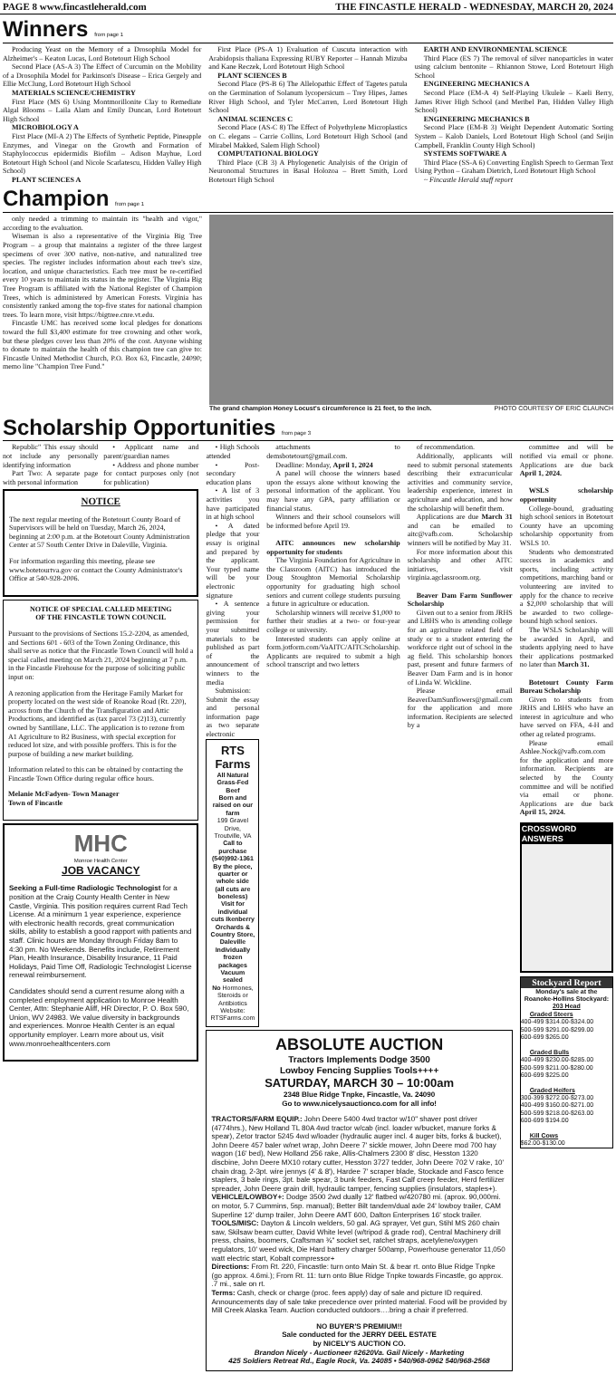PAGE 8 www.fincastleherald.com THE FINCASTLE HERALD - WEDNESDAY, MARCH 20, 2024
Winners from page 1
Producing Yeast on the Memory of a Drosophila Model for Alzheimer's – Keaton Lucas, Lord Botetourt High School
Second Place (AS-A 3) The Effect of Curcumin on the Mobility of a Drosophila Model for Parkinson's Disease – Erica Gergely and Ellie McClung, Lord Botetourt High School
MATERIALS SCIENCE/CHEMISTRY
First Place (MS 6) Using Montmorillonite Clay to Remediate Algal Blooms – Laila Alam and Emily Duncan, Lord Botetourt High School
MICROBIOLOGY A
First Place (MI-A 2) The Effects of Synthetic Peptide, Pineapple Enzymes, and Vinegar on the Growth and Formation of Staphylococcus epidermidis Biofilm – Adison Mayhue, Lord Botetourt High School (and Nicole Scarlatescu, Hidden Valley High School)
PLANT SCIENCES A
First Place (PS-A 1) Evaluation of Cuscuta interaction with Arabidopsis thaliana Expressing RUBY Reporter – Hannah Mizuba and Kane Reczek, Lord Botetourt High School
PLANT SCIENCES B
Second Place (PS-B 6) The Allelopathic Effect of Tagetes patula on the Germination of Solanum lycopersicum – Trey Hipes, James River High School, and Tyler McCarren, Lord Botetourt High School
ANIMAL SCIENCES C
Second Place (AS-C 8) The Effect of Polyethylene Microplastics on C. elegans – Carrie Collins, Lord Botetourt High School (and Mirabel Makked, Salem High School)
COMPUTATIONAL BIOLOGY
Third Place (CB 3) A Phylogenetic Analyisis of the Origin of Neuronomal Structures in Basal Holozoa – Brett Smith, Lord Botetourt High School
EARTH AND ENVIRONMENTAL SCIENCE
Third Place (ES 7) The removal of silver nanoparticles in water using calcium bentonite – Rhiannon Stowe, Lord Botetourt High School
ENGINEERING MECHANICS A
Second Place (EM-A 4) Self-Playing Ukulele – Kaeli Berry, James River High School (and Meribel Pan, Hidden Valley High School)
ENGINEERING MECHANICS B
Second Place (EM-B 3) Weight Dependent Automatic Sorting System – Kalob Daniels, Lord Botetourt High School (and Seijin Campbell, Franklin County High School)
SYSTEMS SOFTWARE A
Third Place (SS-A 6) Converting English Speech to German Text Using Python – Graham Dietrich, Lord Botetourt High School
~ Fincastle Herald staff report
Champion from page 1
only needed a trimming to maintain its "health and vigor," according to the evaluation.
Wiseman is also a representative of the Virginia Big Tree Program – a group that maintains a register of the three largest specimens of over 300 native, non-native, and naturalized tree species. The register includes information about each tree's size, location, and unique characteristics. Each tree must be re-certified every 10 years to maintain its status in the register. The Virginia Big Tree Program is affiliated with the National Register of Champion Trees, which is administered by American Forests. Virginia has consistently ranked among the top-five states for national champion trees. To learn more, visit https://bigtree.cnre.vt.edu.
Fincastle UMC has received some local pledges for donations toward the full $3,400 estimate for tree crowning and other work, but these pledges cover less than 20% of the cost. Anyone wishing to donate to maintain the health of this champion tree can give to: Fincastle United Methodist Church, P.O. Box 63, Fincastle, 24090; memo line "Champion Tree Fund."
The grand champion Honey Locust's circumference is 21 feet, to the inch. PHOTO COURTESY OF ERIC CLAUNCH
Scholarship Opportunities from page 3
Republic" This essay should not include any personally identifying information
Part Two: A separate page with personal information
• Applicant name and parent/guardian names
• Address and phone number for contact purposes only (not for publication)
NOTICE
The next regular meeting of the Botetourt County Board of Supervisors will be held on Tuesday, March 26, 2024, beginning at 2:00 p.m. at the Botetourt County Administration Center at 57 South Center Drive in Daleville, Virginia.
For information regarding this meeting, please see www.botetourtva.gov or contact the County Administrator's Office at 540-928-2006.
NOTICE OF SPECIAL CALLED MEETING
OF THE FINCASTLE TOWN COUNCIL
Pursuant to the provisions of Sections 15.2-2204, as amended, and Sections 601 - 603 of the Town Zoning Ordinance, this shall serve as notice that the Fincastle Town Council will hold a special called meeting on March 21, 2024 beginning at 7 p.m. in the Fincastle Firehouse for the purpose of soliciting public input on:
A rezoning application from the Heritage Family Market for property located on the west side of Roanoke Road (Rt. 220), across from the Church of the Transfiguration and Attic Productions, and identified as (tax parcel 73 (2)13), currently owned by Santillane, LLC. The application is to rezone from A1 Agriculture to B2 Business, with special exception for reduced lot size, and with possible proffers. This is for the purpose of building a new market building.
Information related to this can be obtained by contacting the Fincastle Town Office during regular office hours.
Melanie McFadyen- Town Manager
Town of Fincastle
MHC
Monroe Health Center
JOB VACANCY
Seeking a Full-time Radiologic Technologist for a position at the Craig County Health Center in New Castle, Virginia. This position requires current Rad Tech License. At a minimum 1 year experience, experience with electronic health records, great communication skills, ability to establish a good rapport with patients and staff. Clinic hours are Monday through Friday 8am to 4:30 pm. No Weekends. Benefits include, Retirement Plan, Health Insurance, Disability Insurance, 11 Paid Holidays, Paid Time Off, Radiologic Technologist License renewal reimbursement.
Candidates should send a current resume along with a completed employment application to Monroe Health Center, Attn: Stephanie Aliff, HR Director, P. O. Box 590, Union, WV 24983. We value diversity in backgrounds and experiences. Monroe Health Center is an equal opportunity employer. Learn more about us, visit www.monroehealthcenters.com
• High Schools attended
• Post-secondary education plans
• A list of 3 activities you have participated in at high school
• A dated pledge that your essay is original and prepared by the applicant. Your typed name will be your electronic signature
• A sentence giving your permission for your submitted materials to be published as part of the announcement of winners to the media
Submission: Submit the essay and personal information page as two separate electronic
RTS Farms
All Natural Grass-Fed Beef
Born and raised on our farm
199 Gravel Drive, Troutville, VA
Call to purchase (540)992-1361
By the piece, quarter or whole side
(all cuts are boneless)
Visit for individual cuts Ikenberry Orchards & Country Store, Daleville
Individually frozen packages Vacuum sealed
No Hormones, Steroids or Antibiotics
Website: RTSFarms.com
attachments to demsbotetourt@gmail.com.
Deadline: Monday, April 1, 2024
A panel will choose the winners based upon the essays alone without knowing the personal information of the applicant. You may have any GPA, party affiliation or financial status.
Winners and their school counselors will be informed before April 19.
AITC announces new scholarship opportunity for students
The Virginia Foundation for Agriculture in the Classroom (AITC) has introduced the Doug Stoughton Memorial Scholarship opportunity for graduating high school seniors and current college students pursuing a future in agriculture or education.
Scholarship winners will receive $1,000 to further their studies at a two- or four-year college or university.
Interested students can apply online at form.jotform.com/VaAITC/AITCScholarship. Applicants are required to submit a high school transcript and two letters
of recommendation.
Additionally, applicants will need to submit personal statements describing their extracurricular activities and community service, leadership experience, interest in agriculture and education, and how the scholarship will benefit them.
Applications are due March 31 and can be emailed to aitc@vafb.com. Scholarship winners will be notified by May 31.
For more information about this scholarship and other AITC initiatives, visit virginia.agclassroom.org.
Beaver Dam Farm Sunflower Scholarship
Given out to a senior from JRHS and LBHS who is attending college for an agriculture related field of study or to a student entering the workforce right out of school in the ag field. This scholarship honors past, present and future farmers of Beaver Dam Farm and is in honor of Linda W. Wickline.
Please email BeaverDamSunflowers@gmail.com for the application and more information. Recipients are selected by a
ABSOLUTE AUCTION
Tractors Implements Dodge 3500
Lowboy Fencing Supplies Tools++++
SATURDAY, MARCH 30 – 10:00am
2348 Blue Ridge Tnpke, Fincastle, Va. 24090
Go to www.nicelysauctionco.com for all info!
TRACTORS/FARM EQUIP.: John Deere 5400 4wd tractor w/10" shaver post driver (4774hrs.), New Holland TL 80A 4wd tractor w/cab (incl. loader w/bucket, manure forks & spear), Zetor tractor 5245 4wd w/loader (hydraulic auger incl. 4 auger bits, forks & bucket), John Deere 457 baler w/net wrap, John Deere 7' sickle mower, John Deere mod 700 hay wagon (16' bed), New Holland 256 rake, Allis-Chalmers 2300 8' disc, Hesston 1320 discbine, John Deere MX10 rotary cutter, Hesston 3727 tedder, John Deere 702 V rake, 10' chain drag, 2-3pt. wire jennys (4' & 8'), Hardee 7' scraper blade, Stockade and Fasco fence staplers, 3 bale rings, 3pt. bale spear, 3 bunk feeders, Fast Calf creep feeder, Herd fertilizer spreader, John Deere grain drill, hydraulic tamper, fencing supplies (insulators, staples+).
VEHICLE/LOWBOY+: Dodge 3500 2wd dually 12' flatbed w/420780 mi. (aprox. 90,000mi. on motor, 5.7 Cummins, 5sp. manual); Better Bilt tandem/dual axle 24' lowboy trailer, CAM Superline 12' dump trailer, John Deere AMT 600, Dalton Enterprises 16' stock trailer.
TOOLS/MISC: Dayton & Lincoln welders, 50 gal. AG sprayer, Vet gun, Stihl MS 260 chain saw, Skilsaw beam cutter, David White level (w/tripod & grade rod), Central Machinery drill press, chains, boomers, Craftsman ¾" socket set, ratchet straps, acetylene/oxygen regulators, 10' weed wick, Die Hard battery charger 500amp, Powerhouse generator 11,050 watt electric start, Kobalt compressor+
Directions: From Rt. 220, Fincastle: turn onto Main St. & bear rt. onto Blue Ridge Tnpke (go approx. 4.6mi.); From Rt. 11: turn onto Blue Ridge Tnpke towards Fincastle, go approx. .7 mi., sale on rt.
Terms: Cash, check or charge (proc. fees apply) day of sale and picture ID required. Announcements day of sale take precedence over printed material. Food will be provided by Mill Creek Alaska Team. Auction conducted outdoors….bring a chair if preferred.
NO BUYER'S PREMIUM!!
Sale conducted for the JERRY DEEL ESTATE
by NICELY'S AUCTION CO.
Brandon Nicely - Auctioneer #2620Va. Gail Nicely - Marketing
425 Soldiers Retreat Rd., Eagle Rock, Va. 24085 • 540/968-0962 540/968-2568
committee and will be notified via email or phone. Applications are due back April 1, 2024.
WSLS scholarship opportunity
College-bound, graduating high school seniors in Botetourt County have an upcoming scholarship opportunity from WSLS 10.
Students who demonstrated success in academics and sports, including activity competitions, marching band or volunteering are invited to apply for the chance to receive a $2,000 scholarship that will be awarded to two college-bound high school seniors.
The WSLS Scholarship will be awarded in April, and students applying need to have their applications postmarked no later than March 31.
Botetourt County Farm Bureau Scholarship
Given to students from JRHS and LBHS who have an interest in agriculture and who have served on FFA, 4-H and other ag related programs.
Please email Ashlee.Nock@vafb.com.com for the application and more information. Recipients are selected by the County committee and will be notified via email or phone. Applications are due back April 15, 2024.
CROSSWORD ANSWERS
Stockyard Report
Monday's sale at the Roanoke-Hollins Stockyard:
203 Head
Graded Steers
400-499 $314.00-$324.00
500-599 $291.00-$299.00
600-699 $265.00
Graded Bulls
400-499 $230.00-$285.00
500-599 $211.00-$280.00
600-699 $225.00
Graded Heifers
300-399 $272.00-$273.00
400-499 $160.00-$271.00
500-599 $218.00-$263.00
600-699 $194.00
Kill Cows
$62.00-$130.00